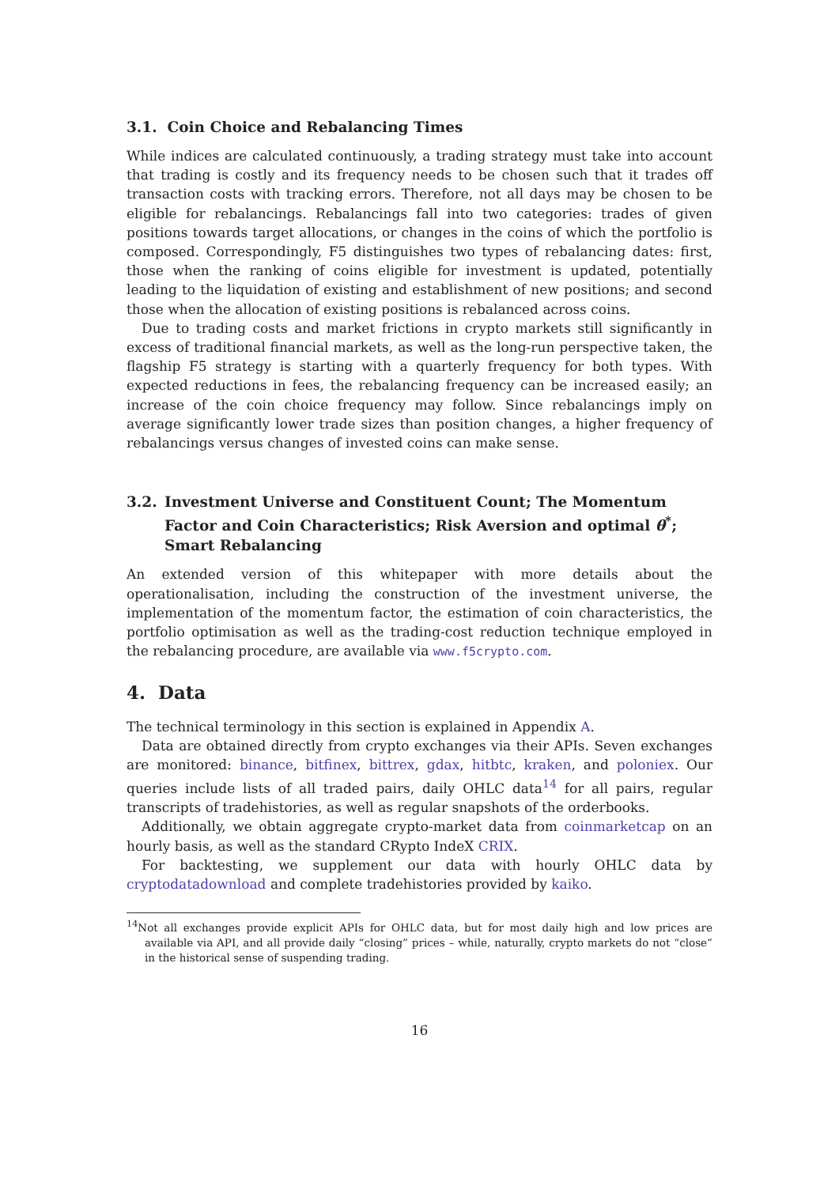3.1. Coin Choice and Rebalancing Times
While indices are calculated continuously, a trading strategy must take into account that trading is costly and its frequency needs to be chosen such that it trades off transaction costs with tracking errors. Therefore, not all days may be chosen to be eligible for rebalancings. Rebalancings fall into two categories: trades of given positions towards target allocations, or changes in the coins of which the portfolio is composed. Correspondingly, F5 distinguishes two types of rebalancing dates: first, those when the ranking of coins eligible for investment is updated, potentially leading to the liquidation of existing and establishment of new positions; and second those when the allocation of existing positions is rebalanced across coins.
Due to trading costs and market frictions in crypto markets still significantly in excess of traditional financial markets, as well as the long-run perspective taken, the flagship F5 strategy is starting with a quarterly frequency for both types. With expected reductions in fees, the rebalancing frequency can be increased easily; an increase of the coin choice frequency may follow. Since rebalancings imply on average significantly lower trade sizes than position changes, a higher frequency of rebalancings versus changes of invested coins can make sense.
3.2. Investment Universe and Constituent Count; The Momentum Factor and Coin Characteristics; Risk Aversion and optimal θ<sup>*</sup>; Smart Rebalancing
An extended version of this whitepaper with more details about the operationalisation, including the construction of the investment universe, the implementation of the momentum factor, the estimation of coin characteristics, the portfolio optimisation as well as the trading-cost reduction technique employed in the rebalancing procedure, are available via www.f5crypto.com.
4. Data
The technical terminology in this section is explained in Appendix A.
Data are obtained directly from crypto exchanges via their APIs. Seven exchanges are monitored: binance, bitfinex, bittrex, gdax, hitbtc, kraken, and poloniex. Our queries include lists of all traded pairs, daily OHLC data<sup>14</sup> for all pairs, regular transcripts of tradehistories, as well as regular snapshots of the orderbooks.
Additionally, we obtain aggregate crypto-market data from coinmarketcap on an hourly basis, as well as the standard CRypto IndeX CRIX.
For backtesting, we supplement our data with hourly OHLC data by cryptodatadownload and complete tradehistories provided by kaiko.
<sup>14</sup> Not all exchanges provide explicit APIs for OHLC data, but for most daily high and low prices are available via API, and all provide daily “closing” prices – while, naturally, crypto markets do not “close” in the historical sense of suspending trading.
16